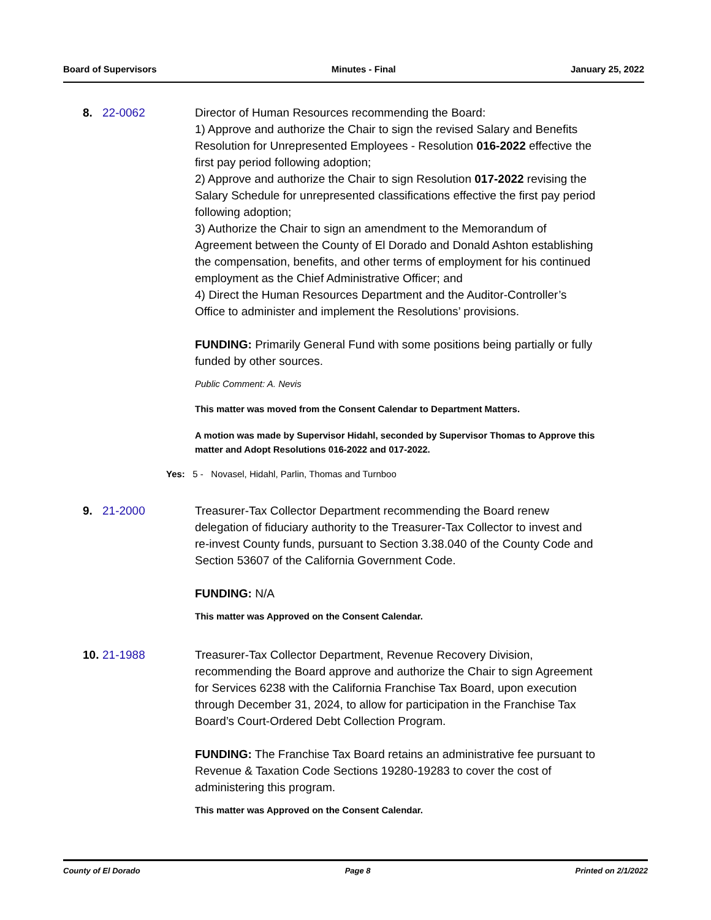Board of Supervisors Minutes - Final January 25, 2022
8. 22-0062 Director of Human Resources recommending the Board:
1) Approve and authorize the Chair to sign the revised Salary and Benefits Resolution for Unrepresented Employees - Resolution 016-2022 effective the first pay period following adoption;
2) Approve and authorize the Chair to sign Resolution 017-2022 revising the Salary Schedule for unrepresented classifications effective the first pay period following adoption;
3) Authorize the Chair to sign an amendment to the Memorandum of Agreement between the County of El Dorado and Donald Ashton establishing the compensation, benefits, and other terms of employment for his continued employment as the Chief Administrative Officer; and
4) Direct the Human Resources Department and the Auditor-Controller’s Office to administer and implement the Resolutions’ provisions.
FUNDING: Primarily General Fund with some positions being partially or fully funded by other sources.
Public Comment: A. Nevis
This matter was moved from the Consent Calendar to Department Matters.
A motion was made by Supervisor Hidahl, seconded by Supervisor Thomas to Approve this matter and Adopt Resolutions 016-2022 and 017-2022.
Yes: 5 - Novasel, Hidahl, Parlin, Thomas and Turnboo
9. 21-2000 Treasurer-Tax Collector Department recommending the Board renew delegation of fiduciary authority to the Treasurer-Tax Collector to invest and re-invest County funds, pursuant to Section 3.38.040 of the County Code and Section 53607 of the California Government Code.
FUNDING: N/A
This matter was Approved on the Consent Calendar.
10.
21-1988 Treasurer-Tax Collector Department, Revenue Recovery Division, recommending the Board approve and authorize the Chair to sign Agreement for Services 6238 with the California Franchise Tax Board, upon execution through December 31, 2024, to allow for participation in the Franchise Tax Board’s Court-Ordered Debt Collection Program.
FUNDING: The Franchise Tax Board retains an administrative fee pursuant to Revenue & Taxation Code Sections 19280-19283 to cover the cost of administering this program.
This matter was Approved on the Consent Calendar.
County of El Dorado Page 8 Printed on 2/1/2022